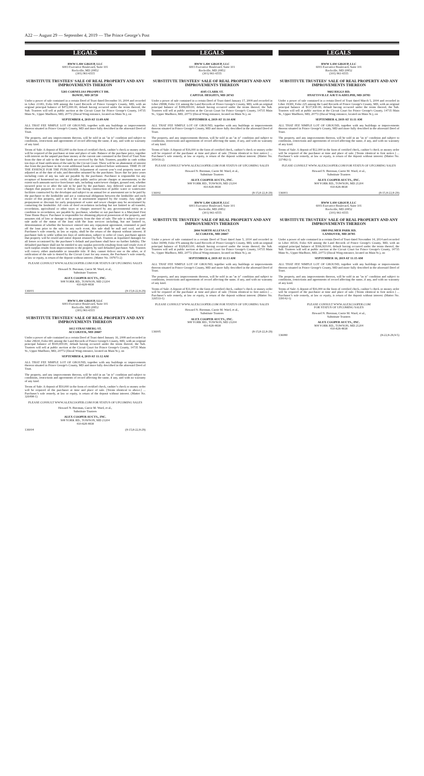A22 — August 29 — September 4, 2019 — The Prince George’s Post
LEGALS
BWW LAW GROUP, LLC
6003 Executive Boulevard, Suite 101
Rockville, MD 20852
(301) 961-6555
SUBSTITUTE TRUSTEES' SALE OF REAL PROPERTY AND ANY IMPROVEMENTS THEREON
5203 CORNELIAS PROSPECT DR.
BOWIE, MD 20720
Under a power of sale contained in a certain Deed of Trust dated December 10, 2004 and recorded in Liber 21183, Folio 609 among the Land Records of Prince George's County, MD, with an original principal balance of $472,000.00, default having occurred under the terms thereof, the Sub. Trustees will sell at public auction at the Circuit Court for Prince George's County, 14735 Main St., Upper Marlboro, MD, 20772 (Duval Wing entrance, located on Main St.), on
SEPTEMBER 4, 2019 AT 11:09 AM
ALL THAT FEE SIMPLE LOT OF GROUND, together with any buildings or improvements thereon situated in Prince George's County, MD and more fully described in the aforesaid Deed of Trust.
The property, and any improvements thereon, will be sold in an "as is" condition and subject to conditions, restrictions and agreements of record affecting the same, if any, and with no warranty of any kind.
Terms of Sale: A deposit of $52,000 in the form of certified check, cashier’s check or money order will be required of the purchaser at time and place of sale. Balance of the purchase price, together with interest on the unpaid purchase money at the current rate contained in the Deed of Trust Note from the date of sale to the date funds are received by the Sub. Trustees, payable in cash within ten days of final ratification of the sale by the Circuit Court. There will be no abatement of interest due from the purchaser in the event additional funds are tendered before settlement. TIME IS OF THE ESSENCE FOR THE PURCHASER. Adjustment of current year’s real property taxes are adjusted as of the date of sale, and thereafter assumed by the purchaser. Taxes due for prior years including costs of any tax sale are payable by the purchaser. Purchaser is responsible for any recapture of homestead tax credit. All other public and/or private charges or assessments, to the extent such amounts survive foreclosure sale, including water/sewer charges, ground rent, whether incurred prior to or after the sale to be paid by the purchaser. Any deferred water and sewer charges that purports to cover or defray cost during construction of public water or wastewater facilities constructed by the developer and subject to an annual fee or assessment are to be paid by the purchaser to the lienholder and are a contractual obligation between the lienholder and each owner of this property, and is not a fee or assessment imposed by the county. Any right of prepayment or discount for early prepayment of water and sewer charges may be ascertained by contacting the lienholder. All costs of deed recordation including but not limited to all transfer, recordation, agricultural or other taxes or charges assessed by any governmental entity as a condition to recordation, are payable by purchaser, whether or not purchaser is a Maryland First Time Home Buyer. Purchaser is responsible for obtaining physical possession of the property, and assumes risk of loss or damage to the property from the date of sale. The sale is subject to post-sale audit of the status of the loan with the loan servicer including, but not limited to, determination of whether the borrower entered into any repayment agreement, reinstated or paid off the loan prior to the sale. In any such event, this sale shall be null and void, and the Purchaser’s sole remedy, in law or equity, shall be the return of the deposit without interest. If purchaser fails to settle within ten days of ratification, subject to order of court, purchaser agrees that property will be resold and entire deposit retained by Sub. Trustees as liquidated damages for all losses occasioned by the purchaser’s default and purchaser shall have no further liability. The defaulted purchaser shall not be entitled to any surplus proceeds resulting from said resale even if such surplus results from improvements to the property by said defaulted purchaser. Sub. Trustees will convey either marketable or insurable title. If they cannot deliver one or the other, or if ratification of the sale is denied by the Circuit Court for any reason, the Purchaser’s sole remedy, at law or equity, is return of the deposit without interest. (Matter No. 197973-2)
PLEASE CONSULT WWW.ALEXCOOPER.COM FOR STATUS OF UPCOMING SALES
Howard N. Bierman, Carrie M. Ward, et al.,
Substitute Trustees
ALEX COOPER AUCTS., INC.
908 YORK RD., TOWSON, MD 21204
410-828-4838
136001 (8-15,8-22,8-29)
BWW LAW GROUP, LLC
6003 Executive Boulevard, Suite 101
Rockville, MD 20852
(301) 961-6555
SUBSTITUTE TRUSTEES' SALE OF REAL PROPERTY AND ANY IMPROVEMENTS THEREON
1012 STRAUSBERG ST.
ACCOKEEK, MD 20607
Under a power of sale contained in a certain Deed of Trust dated January 16, 2008 and recorded in Liber 29630, Folio 681 among the Land Records of Prince George's County, MD, with an original principal balance of $500,000.00, default having occurred under the terms thereof, the Sub. Trustees will sell at public auction at the Circuit Court for Prince George's County, 14735 Main St., Upper Marlboro, MD, 20772 (Duval Wing entrance, located on Main St.), on
SEPTEMBER 4, 2019 AT 11:12 AM
ALL THAT FEE SIMPLE LOT OF GROUND, together with any buildings or improvements thereon situated in Prince George's County, MD and more fully described in the aforesaid Deed of Trust.
The property, and any improvements thereon, will be sold in an "as is" condition and subject to conditions, restrictions and agreements of record affecting the same, if any, and with no warranty of any kind.
Terms of Sale: A deposit of $50,000 in the form of certified check, cashier’s check or money order will be required of the purchaser at time and place of sale. [Terms identical to above.] ... Purchaser’s sole remedy, at law or equity, is return of the deposit without interest. (Matter No. 326498-1)
PLEASE CONSULT WWW.ALEXCOOPER.COM FOR STATUS OF UPCOMING SALES
Howard N. Bierman, Carrie M. Ward, et al.,
Substitute Trustees
ALEX COOPER AUCTS., INC.
908 YORK RD., TOWSON, MD 21204
410-828-4838
136004 (8-15,8-22,8-29)
LEGALS
BWW LAW GROUP, LLC
6003 Executive Boulevard, Suite 101
Rockville, MD 20852
(301) 961-6555
SUBSTITUTE TRUSTEES' SALE OF REAL PROPERTY AND ANY IMPROVEMENTS THEREON
4105 CLARK ST.
CAPITOL HEIGHTS, MD 20743
Under a power of sale contained in a certain Deed of Trust dated January 17, 2008 and recorded in Liber 29998, Folio 131 among the Land Records of Prince George's County, MD, with an original principal balance of $189,000.00, default having occurred under the terms thereof, the Sub. Trustees will sell at public auction at the Circuit Court for Prince George's County, 14735 Main St., Upper Marlboro, MD, 20772 (Duval Wing entrance, located on Main St.), on
SEPTEMBER 4, 2019 AT 11:10 AM
ALL THAT FEE SIMPLE LOT OF GROUND, together with any buildings or improvements thereon situated in Prince George's County, MD and more fully described in the aforesaid Deed of Trust.
The property, and any improvements thereon, will be sold in an "as is" condition and subject to conditions, restrictions and agreements of record affecting the same, if any, and with no warranty of any kind.
Terms of Sale: A deposit of $16,000 in the form of certified check, cashier’s check or money order will be required of the purchaser at time and place of sale. [Terms identical to first notice.] ... Purchaser’s sole remedy, at law or equity, is return of the deposit without interest. (Matter No. 305416-2)
PLEASE CONSULT WWW.ALEXCOOPER.COM FOR STATUS OF UPCOMING SALES
Howard N. Bierman, Carrie M. Ward, et al.,
Substitute Trustees
ALEX COOPER AUCTS., INC.
908 YORK RD., TOWSON, MD 21204
410-828-4838
136002 (8-15,8-22,8-29)
BWW LAW GROUP, LLC
6003 Executive Boulevard, Suite 101
Rockville, MD 20852
(301) 961-6555
SUBSTITUTE TRUSTEES' SALE OF REAL PROPERTY AND ANY IMPROVEMENTS THEREON
2004 NORTH ALLEVA CT.
ACCOKEEK, MD 20607
Under a power of sale contained in a certain Deed of Trust dated June 5, 2014 and recorded in Liber 36089, Folio 476 among the Land Records of Prince George's County, MD, with an original principal balance of $328,833.00, default having occurred under the terms thereof, the Sub. Trustees will sell at public auction at the Circuit Court for Prince George's County, 14735 Main St., Upper Marlboro, MD, 20772 (Duval Wing entrance, located on Main St.), on
SEPTEMBER 4, 2019 AT 11:13 AM
ALL THAT FEE SIMPLE LOT OF GROUND, together with any buildings or improvements thereon situated in Prince George's County, MD and more fully described in the aforesaid Deed of Trust.
The property, and any improvements thereon, will be sold in an "as is" condition and subject to conditions, restrictions and agreements of record affecting the same, if any, and with no warranty of any kind.
Terms of Sale: A deposit of $31,000 in the form of certified check, cashier’s check or money order will be required of the purchaser at time and place of sale. [Terms identical to first notice.] ... Purchaser’s sole remedy, at law or equity, is return of the deposit without interest. (Matter No. 326533-1)
PLEASE CONSULT WWW.ALEXCOOPER.COM FOR STATUS OF UPCOMING SALES
Howard N. Bierman, Carrie M. Ward, et al.,
Substitute Trustees
ALEX COOPER AUCTS., INC.
908 YORK RD., TOWSON, MD 21204
410-828-4838
136005 (8-15,8-22,8-29)
LEGALS
BWW LAW GROUP, LLC
6003 Executive Boulevard, Suite 101
Rockville, MD 20852
(301) 961-6555
SUBSTITUTE TRUSTEES' SALE OF REAL PROPERTY AND ANY IMPROVEMENTS THEREON
9602 RIGGS RD.
HYATTSVILLE A/R/T/A ADELPHI, MD 20783
Under a power of sale contained in a certain Deed of Trust dated March 5, 2004 and recorded in Liber 19300, Folio 225 among the Land Records of Prince George's County, MD, with an original principal balance of $137,930.00, default having occurred under the terms thereof, the Sub. Trustees will sell at public auction at the Circuit Court for Prince George's County, 14735 Main St., Upper Marlboro, MD, 20772 (Duval Wing entrance, located on Main St.), on
SEPTEMBER 4, 2019 AT 11:11 AM
ALL THAT FEE SIMPLE LOT OF GROUND, together with any buildings or improvements thereon situated in Prince George's County, MD and more fully described in the aforesaid Deed of Trust.
The property, and any improvements thereon, will be sold in an "as is" condition and subject to conditions, restrictions and agreements of record affecting the same, if any, and with no warranty of any kind.
Terms of Sale: A deposit of $12,000 in the form of certified check, cashier’s check or money order will be required of the purchaser at time and place of sale. [Terms identical to first notice.] ... Purchaser’s sole remedy, at law or equity, is return of the deposit without interest. (Matter No. 337492-1)
PLEASE CONSULT WWW.ALEXCOOPER.COM FOR STATUS OF UPCOMING SALES
Howard N. Bierman, Carrie M. Ward, et al.,
Substitute Trustees
ALEX COOPER AUCTS., INC.
908 YORK RD., TOWSON, MD 21204
410-828-4838
136003 (8-15,8-22,8-29)
BWW LAW GROUP, LLC
6003 Executive Boulevard, Suite 101
Rockville, MD 20852
(301) 961-6555
SUBSTITUTE TRUSTEES' SALE OF REAL PROPERTY AND ANY IMPROVEMENTS THEREON
1809 PALMER PARK RD.
LANDOVER, MD 20785
Under a power of sale contained in a certain Deed of Trust dated November 14, 2014 and recorded in Liber 36536, Folio 429 among the Land Records of Prince George's County, MD, with an original principal balance of $166,920.00, default having occurred under the terms thereof, the Sub. Trustees will sell at public auction at the Circuit Court for Prince George's County, 14735 Main St., Upper Marlboro, MD, 20772 (Duval Wing entrance, located on Main St.), on
SEPTEMBER 10, 2019 AT 11:15 AM
ALL THAT FEE SIMPLE LOT OF GROUND, together with any buildings or improvements thereon situated in Prince George's County, MD and more fully described in the aforesaid Deed of Trust.
The property, and any improvements thereon, will be sold in an "as is" condition and subject to conditions, restrictions and agreements of record affecting the same, if any, and with no warranty of any kind.
Terms of Sale: A deposit of $16,000 in the form of certified check, cashier’s check or money order will be required of the purchaser at time and place of sale. [Terms identical to first notice.] ... Purchaser’s sole remedy, at law or equity, is return of the deposit without interest. (Matter No. 339142-1)
PLEASE CONSULT WWW.ALEXCOOPER.COM
FOR STATUS OF UPCOMING SALES
Howard N. Bierman, Carrie M. Ward, et al.,
Substitute Trustees
ALEX COOPER AUCTS., INC.
908 YORK RD., TOWSON, MD 21204
410-828-4838
136080 (8-22,8-29,9-5)